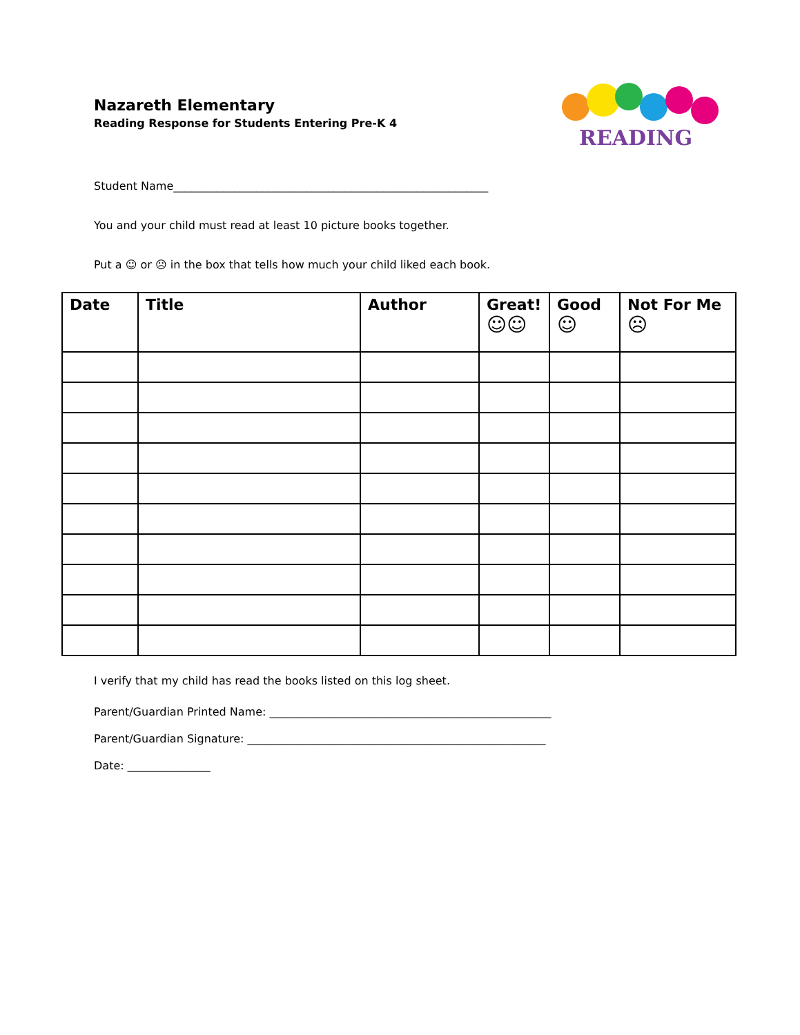Nazareth Elementary
Reading Response for Students Entering Pre-K 4
READING
Student Name_________________________________________________________
You and your child must read at least 10 picture books together.
Put a ☺ or ☹ in the box that tells how much your child liked each book.
| Date | Title | Author | Great! ☺☺ | Good ☺ | Not For Me ☹ |
| --- | --- | --- | --- | --- | --- |
I verify that my child has read the books listed on this log sheet.
Parent/Guardian Printed Name: ___________________________________________________
Parent/Guardian Signature: ______________________________________________________
Date: _______________